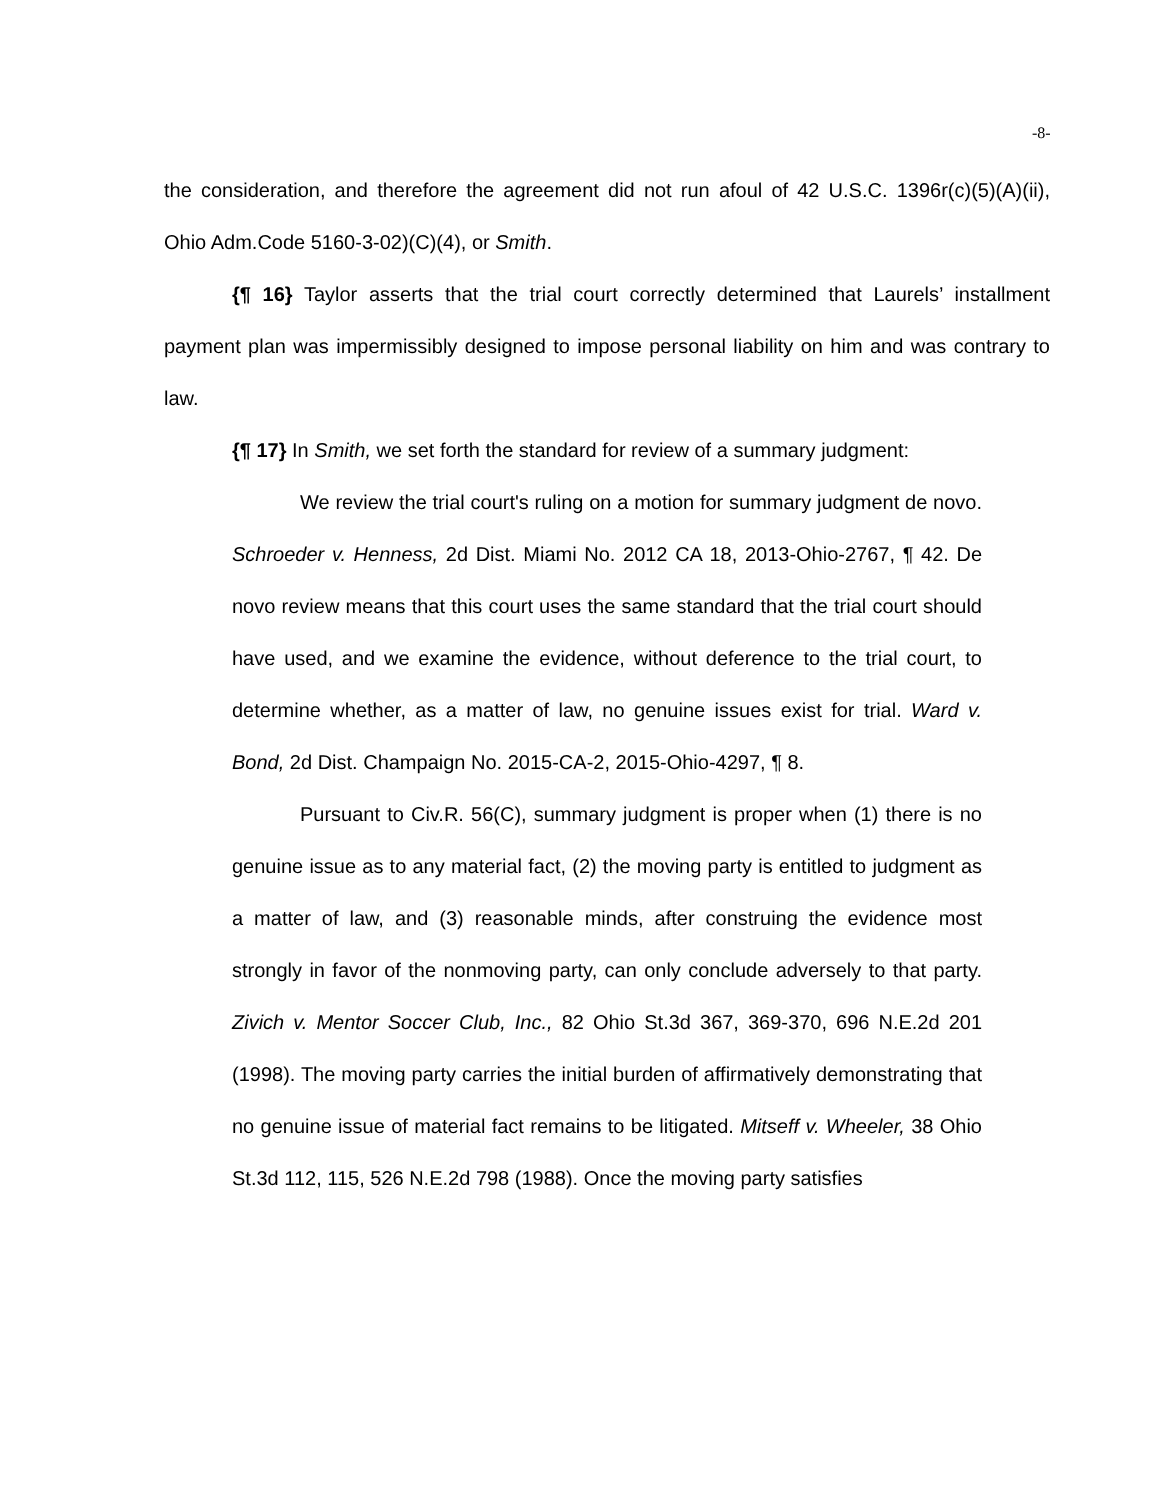-8-
the consideration, and therefore the agreement did not run afoul of 42 U.S.C. 1396r(c)(5)(A)(ii), Ohio Adm.Code 5160-3-02)(C)(4), or Smith.
{¶ 16} Taylor asserts that the trial court correctly determined that Laurels’ installment payment plan was impermissibly designed to impose personal liability on him and was contrary to law.
{¶ 17} In Smith, we set forth the standard for review of a summary judgment:
We review the trial court's ruling on a motion for summary judgment de novo. Schroeder v. Henness, 2d Dist. Miami No. 2012 CA 18, 2013-Ohio-2767, ¶ 42. De novo review means that this court uses the same standard that the trial court should have used, and we examine the evidence, without deference to the trial court, to determine whether, as a matter of law, no genuine issues exist for trial. Ward v. Bond, 2d Dist. Champaign No. 2015-CA-2, 2015-Ohio-4297, ¶ 8.
Pursuant to Civ.R. 56(C), summary judgment is proper when (1) there is no genuine issue as to any material fact, (2) the moving party is entitled to judgment as a matter of law, and (3) reasonable minds, after construing the evidence most strongly in favor of the nonmoving party, can only conclude adversely to that party. Zivich v. Mentor Soccer Club, Inc., 82 Ohio St.3d 367, 369-370, 696 N.E.2d 201 (1998). The moving party carries the initial burden of affirmatively demonstrating that no genuine issue of material fact remains to be litigated. Mitseff v. Wheeler, 38 Ohio St.3d 112, 115, 526 N.E.2d 798 (1988). Once the moving party satisfies